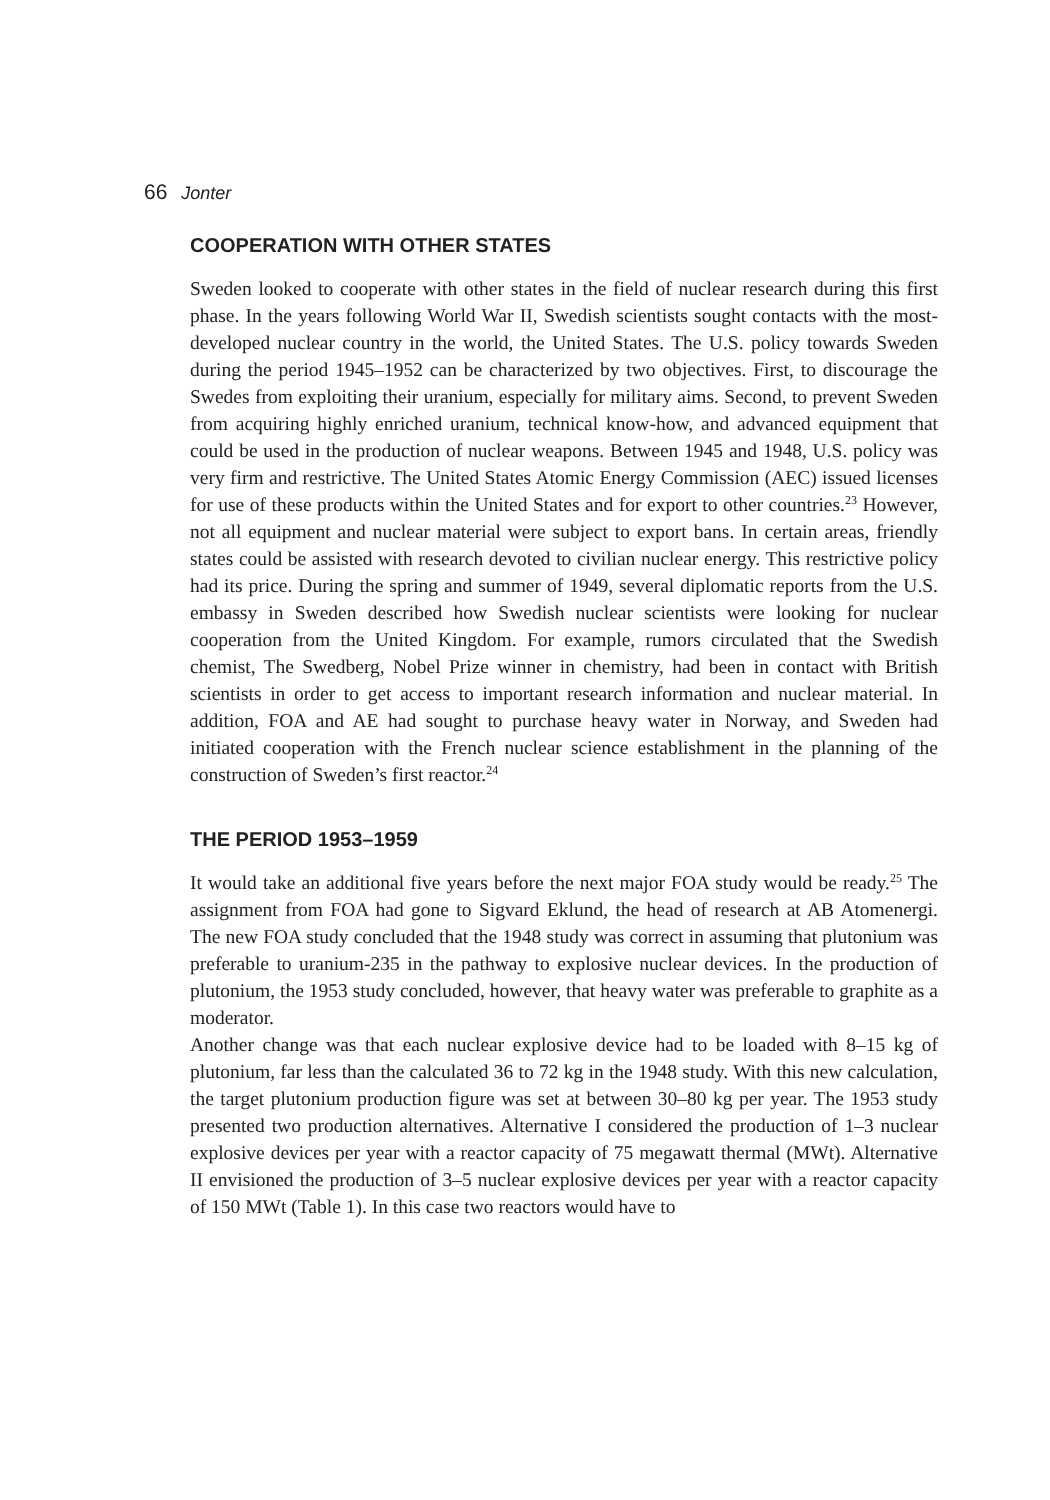66 Jonter
COOPERATION WITH OTHER STATES
Sweden looked to cooperate with other states in the field of nuclear research during this first phase. In the years following World War II, Swedish scientists sought contacts with the most-developed nuclear country in the world, the United States. The U.S. policy towards Sweden during the period 1945–1952 can be characterized by two objectives. First, to discourage the Swedes from exploiting their uranium, especially for military aims. Second, to prevent Sweden from acquiring highly enriched uranium, technical know-how, and advanced equipment that could be used in the production of nuclear weapons. Between 1945 and 1948, U.S. policy was very firm and restrictive. The United States Atomic Energy Commission (AEC) issued licenses for use of these products within the United States and for export to other countries.<sup>23</sup> However, not all equipment and nuclear material were subject to export bans. In certain areas, friendly states could be assisted with research devoted to civilian nuclear energy. This restrictive policy had its price. During the spring and summer of 1949, several diplomatic reports from the U.S. embassy in Sweden described how Swedish nuclear scientists were looking for nuclear cooperation from the United Kingdom. For example, rumors circulated that the Swedish chemist, The Swedberg, Nobel Prize winner in chemistry, had been in contact with British scientists in order to get access to important research information and nuclear material. In addition, FOA and AE had sought to purchase heavy water in Norway, and Sweden had initiated cooperation with the French nuclear science establishment in the planning of the construction of Sweden’s first reactor.<sup>24</sup>
THE PERIOD 1953–1959
It would take an additional five years before the next major FOA study would be ready.<sup>25</sup> The assignment from FOA had gone to Sigvard Eklund, the head of research at AB Atomenergi. The new FOA study concluded that the 1948 study was correct in assuming that plutonium was preferable to uranium-235 in the pathway to explosive nuclear devices. In the production of plutonium, the 1953 study concluded, however, that heavy water was preferable to graphite as a moderator.
Another change was that each nuclear explosive device had to be loaded with 8–15 kg of plutonium, far less than the calculated 36 to 72 kg in the 1948 study. With this new calculation, the target plutonium production figure was set at between 30–80 kg per year. The 1953 study presented two production alternatives. Alternative I considered the production of 1–3 nuclear explosive devices per year with a reactor capacity of 75 megawatt thermal (MWt). Alternative II envisioned the production of 3–5 nuclear explosive devices per year with a reactor capacity of 150 MWt (Table 1). In this case two reactors would have to